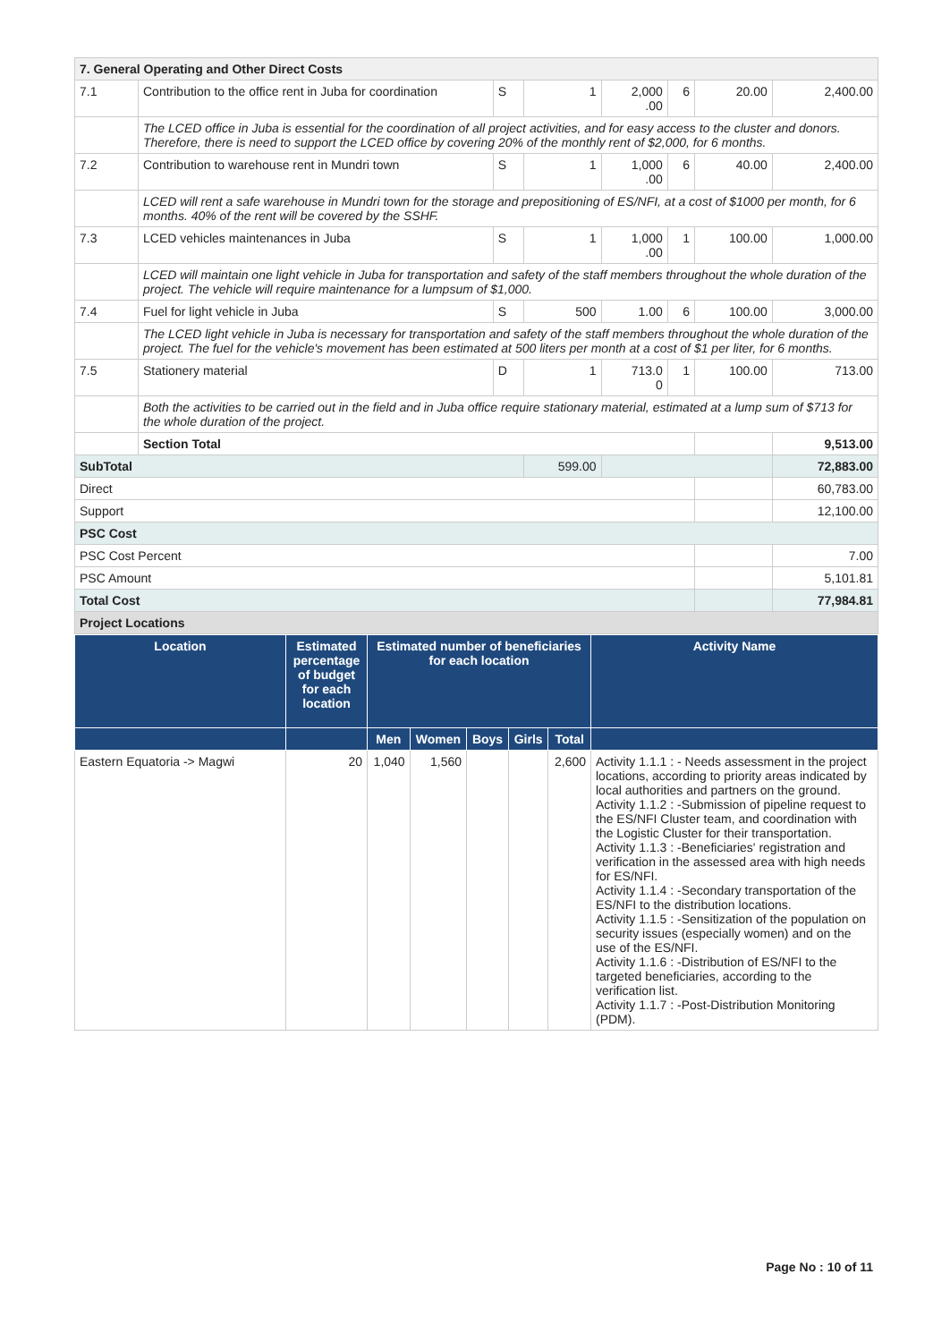| 7. General Operating and Other Direct Costs | | | | | | | |
| 7.1 | Contribution to the office rent in Juba for coordination | S | 1 | 2,000 .00 | 6 | 20.00 | 2,400.00 |
| | The LCED office in Juba is essential for the coordination of all project activities, and for easy access to the cluster and donors. Therefore, there is need to support the LCED office by covering 20% of the monthly rent of $2,000, for 6 months. | | | | | | |
| 7.2 | Contribution to warehouse rent in Mundri town | S | 1 | 1,000 .00 | 6 | 40.00 | 2,400.00 |
| | LCED will rent a safe warehouse in Mundri town for the storage and prepositioning of ES/NFI, at a cost of $1000 per month, for 6 months. 40% of the rent will be covered by the SSHF. | | | | | | |
| 7.3 | LCED vehicles maintenances in Juba | S | 1 | 1,000 .00 | 1 | 100.00 | 1,000.00 |
| | LCED will maintain one light vehicle in Juba for transportation and safety of the staff members throughout the whole duration of the project. The vehicle will require maintenance for a lumpsum of $1,000. | | | | | | |
| 7.4 | Fuel for light vehicle in Juba | S | 500 | 1.00 | 6 | 100.00 | 3,000.00 |
| | The LCED light vehicle in Juba is necessary for transportation and safety of the staff members throughout the whole duration of the project. The fuel for the vehicle's movement has been estimated at 500 liters per month at a cost of $1 per liter, for 6 months. | | | | | | |
| 7.5 | Stationery material | D | 1 | 713.0 0 | 1 | 100.00 | 713.00 |
| | Both the activities to be carried out in the field and in Juba office require stationary material, estimated at a lump sum of $713 for the whole duration of the project. | | | | | | |
| | Section Total | | | | | | 9,513.00 |
| SubTotal | | | 599.00 | | | | 72,883.00 |
| Direct | | | | | | | 60,783.00 |
| Support | | | | | | | 12,100.00 |
| PSC Cost | | | | | | | |
| PSC Cost Percent | | | | | | | 7.00 |
| PSC Amount | | | | | | | 5,101.81 |
| Total Cost | | | | | | | 77,984.81 |
| Project Locations | | | | | | | |
| Location | Estimated percentage of budget for each location | Estimated number of beneficiaries for each location | | | | | Activity Name |
| --- | --- | --- | --- | --- | --- | --- | --- |
| | | Men | Women | Boys | Girls | Total | |
| Eastern Equatoria -> Magwi | 20 | 1,040 | 1,560 | | | 2,600 | Activity 1.1.1 : - Needs assessment in the project locations, according to priority areas indicated by local authorities and partners on the ground. Activity 1.1.2 : -Submission of pipeline request to the ES/NFI Cluster team, and coordination with the Logistic Cluster for their transportation. Activity 1.1.3 : -Beneficiaries' registration and verification in the assessed area with high needs for ES/NFI. Activity 1.1.4 : -Secondary transportation of the ES/NFI to the distribution locations. Activity 1.1.5 : -Sensitization of the population on security issues (especially women) and on the use of the ES/NFI. Activity 1.1.6 : -Distribution of ES/NFI to the targeted beneficiaries, according to the verification list. Activity 1.1.7 : -Post-Distribution Monitoring (PDM). |
Page No : 10 of 11